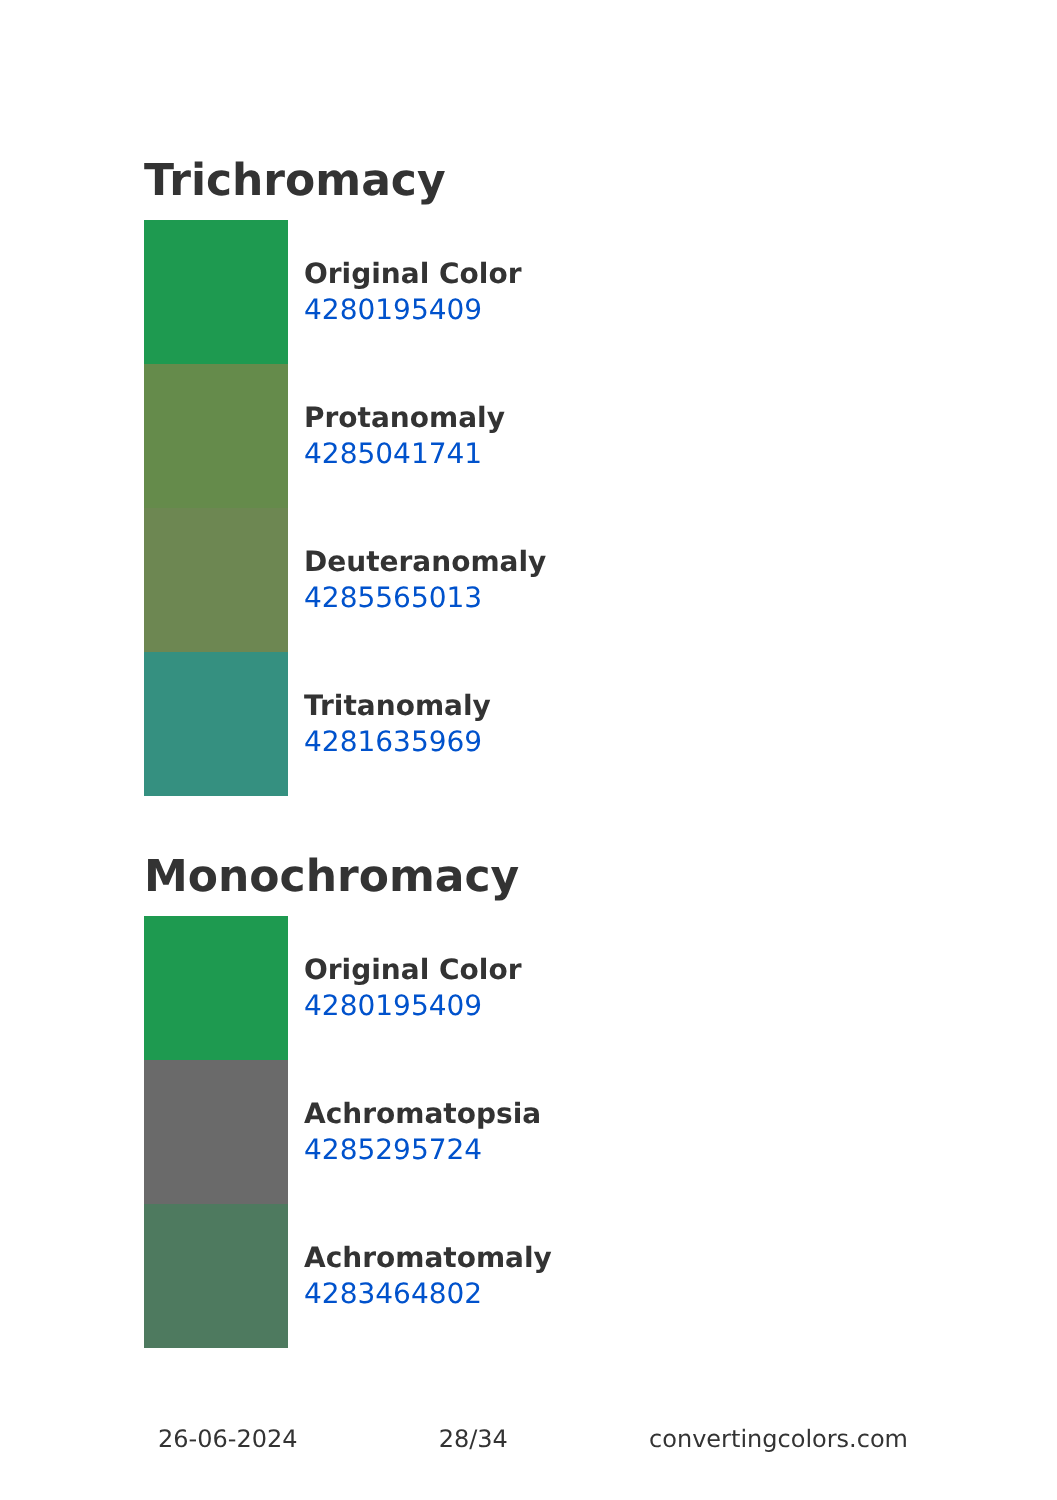Trichromacy
Original Color
4280195409
Protanomaly
4285041741
Deuteranomaly
4285565013
Tritanomaly
4281635969
Monochromacy
Original Color
4280195409
Achromatopsia
4285295724
Achromatomaly
4283464802
26-06-2024 28/34 convertingcolors.com